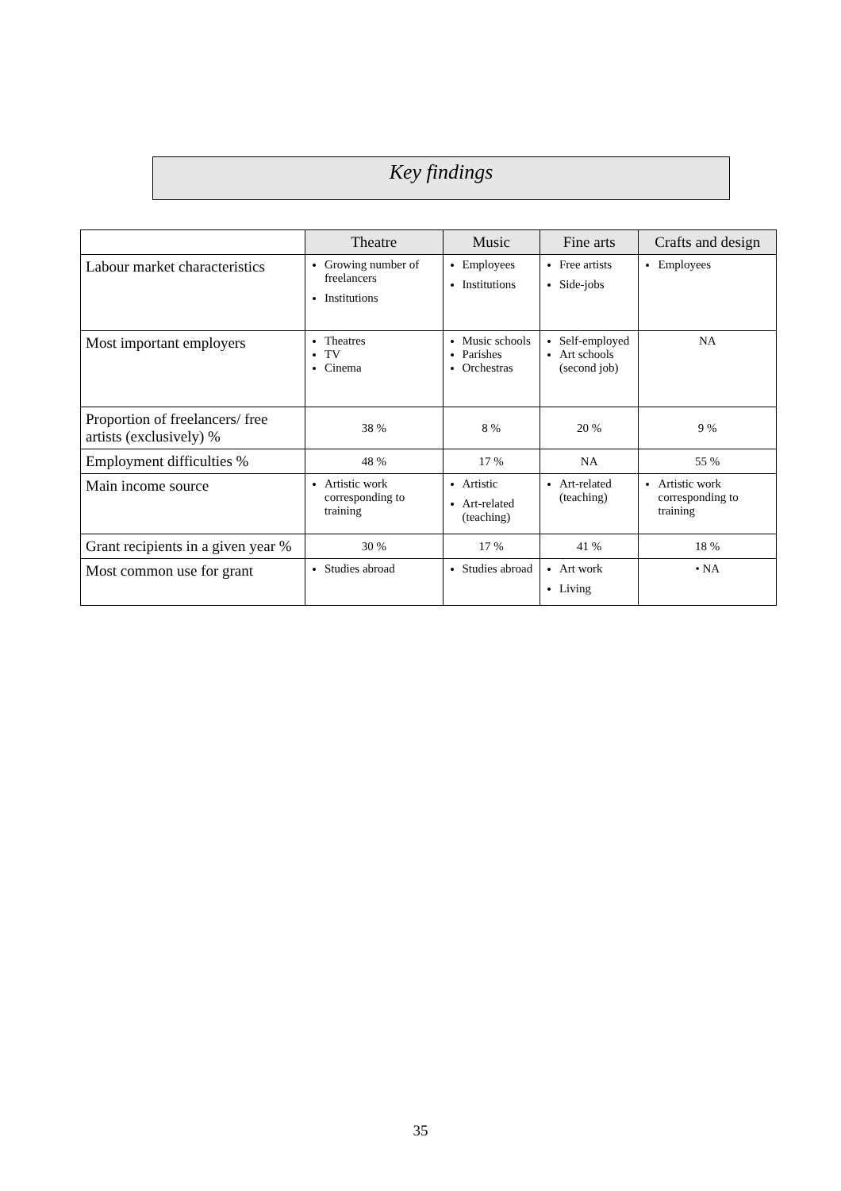Key findings
| | Theatre | Music | Fine arts | Crafts and design |
| --- | --- | --- | --- | --- |
| Labour market characteristics | Growing number of freelancers Institutions | Employees Institutions | Free artists Side-jobs | Employees |
| Most important employers | Theatres TV Cinema | Music schools Parishes Orchestras | Self-employed Art schools (second job) | NA |
| Proportion of freelancers/ free artists (exclusively) % | 38 % | 8 % | 20 % | 9 % |
| Employment difficulties % | 48 % | 17 % | NA | 55 % |
| Main income source | Artistic work corresponding to training | Artistic Art-related (teaching) | Art-related (teaching) | Artistic work corresponding to training |
| Grant recipients in a given year % | 30 % | 17 % | 41 % | 18 % |
| Most common use for grant | Studies abroad | Studies abroad | Art work Living | • NA |
35